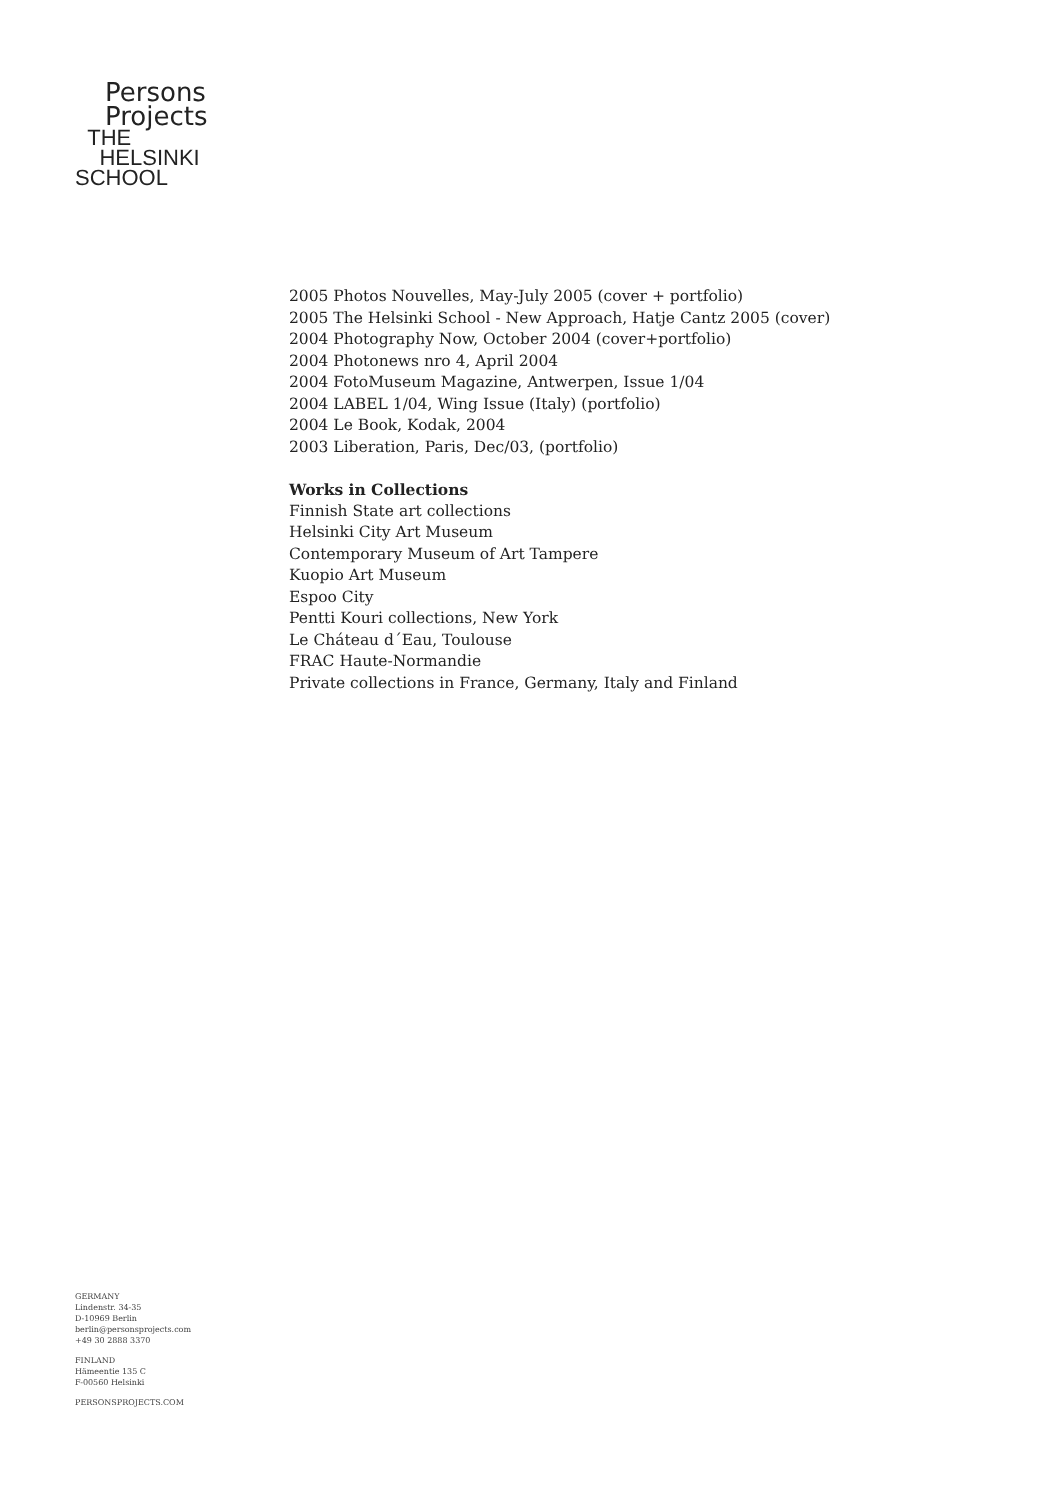Persons
Projects
THE
HELSINKI
SCHOOL
2005 Photos Nouvelles, May-July 2005 (cover + portfolio)
2005 The Helsinki School - New Approach, Hatje Cantz 2005 (cover)
2004 Photography Now, October 2004 (cover+portfolio)
2004 Photonews nro 4, April 2004
2004 FotoMuseum Magazine, Antwerpen, Issue 1/04
2004 LABEL 1/04, Wing Issue (Italy) (portfolio)
2004 Le Book, Kodak, 2004
2003 Liberation, Paris, Dec/03, (portfolio)
Works in Collections
Finnish State art collections
Helsinki City Art Museum
Contemporary Museum of Art Tampere
Kuopio Art Museum
Espoo City
Pentti Kouri collections, New York
Le Cháteau d´Eau, Toulouse
FRAC Haute-Normandie
Private collections in France, Germany, Italy and Finland
GERMANY
Lindenstr. 34-35
D-10969 Berlin
berlin@personsprojects.com
+49 30 2888 3370
FINLAND
Hämeentie 135 C
F-00560 Helsinki
PERSONSPROJECTS.COM